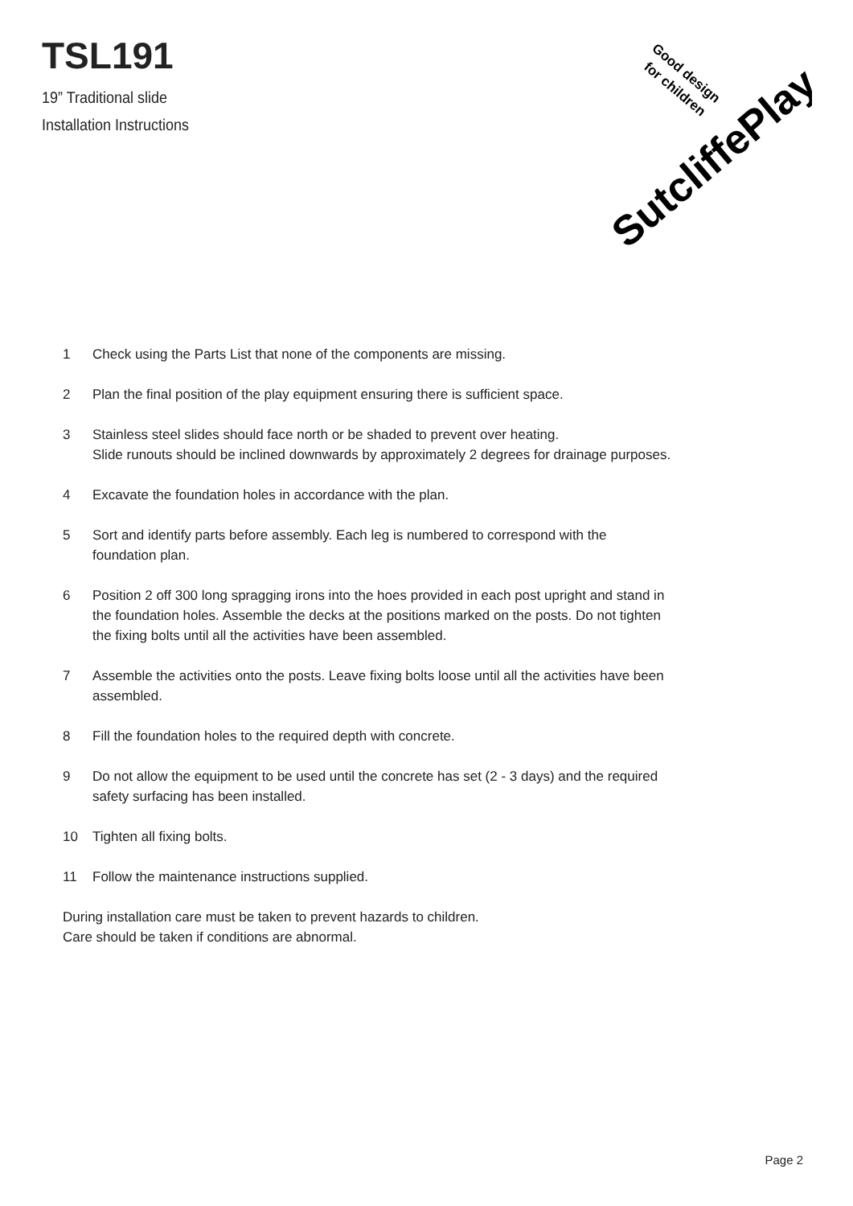TSL191
19” Traditional slide
Installation Instructions
SutcliffePlay
Good design
for children
1 Check using the Parts List that none of the components are missing.
2 Plan the final position of the play equipment ensuring there is sufficient space.
3 Stainless steel slides should face north or be shaded to prevent over heating.
Slide runouts should be inclined downwards by approximately 2 degrees for drainage purposes.
4 Excavate the foundation holes in accordance with the plan.
5 Sort and identify parts before assembly. Each leg is numbered to correspond with the foundation plan.
6 Position 2 off 300 long spragging irons into the hoes provided in each post upright and stand in the foundation holes. Assemble the decks at the positions marked on the posts. Do not tighten the fixing bolts until all the activities have been assembled.
7 Assemble the activities onto the posts. Leave fixing bolts loose until all the activities have been assembled.
8 Fill the foundation holes to the required depth with concrete.
9 Do not allow the equipment to be used until the concrete has set (2 - 3 days) and the required safety surfacing has been installed.
10 Tighten all fixing bolts.
11 Follow the maintenance instructions supplied.
During installation care must be taken to prevent hazards to children.
Care should be taken if conditions are abnormal.
Page 2